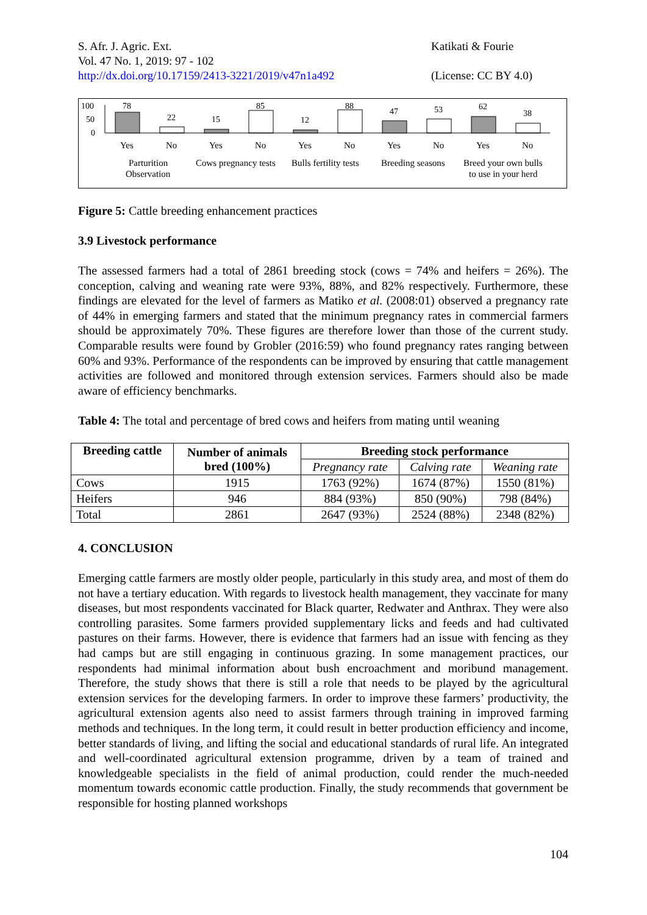S. Afr. J. Agric. Ext.
Vol. 47 No. 1, 2019: 97 - 102
http://dx.doi.org/10.17159/2413-3221/2019/v47n1a492
Katikati & Fourie
(License: CC BY 4.0)
100
50
0
78
22
15
85
12
88
47
53
62
38
Yes
No
Yes
No
Yes
No
Yes
No
Yes
No
Parturition
Observation
Cows pregnancy tests
Bulls fertility tests
Breeding seasons
Breed your own bulls
to use in your herd
Figure 5: Cattle breeding enhancement practices
3.9 Livestock performance
The assessed farmers had a total of 2861 breeding stock (cows = 74% and heifers = 26%). The conception, calving and weaning rate were 93%, 88%, and 82% respectively. Furthermore, these findings are elevated for the level of farmers as Matiko et al. (2008:01) observed a pregnancy rate of 44% in emerging farmers and stated that the minimum pregnancy rates in commercial farmers should be approximately 70%. These figures are therefore lower than those of the current study. Comparable results were found by Grobler (2016:59) who found pregnancy rates ranging between 60% and 93%. Performance of the respondents can be improved by ensuring that cattle management activities are followed and monitored through extension services. Farmers should also be made aware of efficiency benchmarks.
Table 4: The total and percentage of bred cows and heifers from mating until weaning
| Breeding cattle | Number of animals bred (100%) | Breeding stock performance | | |
| --- | --- | --- | --- | --- |
| | | Pregnancy rate | Calving rate | Weaning rate |
| Cows | 1915 | 1763 (92%) | 1674 (87%) | 1550 (81%) |
| Heifers | 946 | 884 (93%) | 850 (90%) | 798 (84%) |
| Total | 2861 | 2647 (93%) | 2524 (88%) | 2348 (82%) |
4. CONCLUSION
Emerging cattle farmers are mostly older people, particularly in this study area, and most of them do not have a tertiary education. With regards to livestock health management, they vaccinate for many diseases, but most respondents vaccinated for Black quarter, Redwater and Anthrax. They were also controlling parasites. Some farmers provided supplementary licks and feeds and had cultivated pastures on their farms. However, there is evidence that farmers had an issue with fencing as they had camps but are still engaging in continuous grazing. In some management practices, our respondents had minimal information about bush encroachment and moribund management. Therefore, the study shows that there is still a role that needs to be played by the agricultural extension services for the developing farmers. In order to improve these farmers’ productivity, the agricultural extension agents also need to assist farmers through training in improved farming methods and techniques. In the long term, it could result in better production efficiency and income, better standards of living, and lifting the social and educational standards of rural life. An integrated and well-coordinated agricultural extension programme, driven by a team of trained and knowledgeable specialists in the field of animal production, could render the much-needed momentum towards economic cattle production. Finally, the study recommends that government be responsible for hosting planned workshops
104